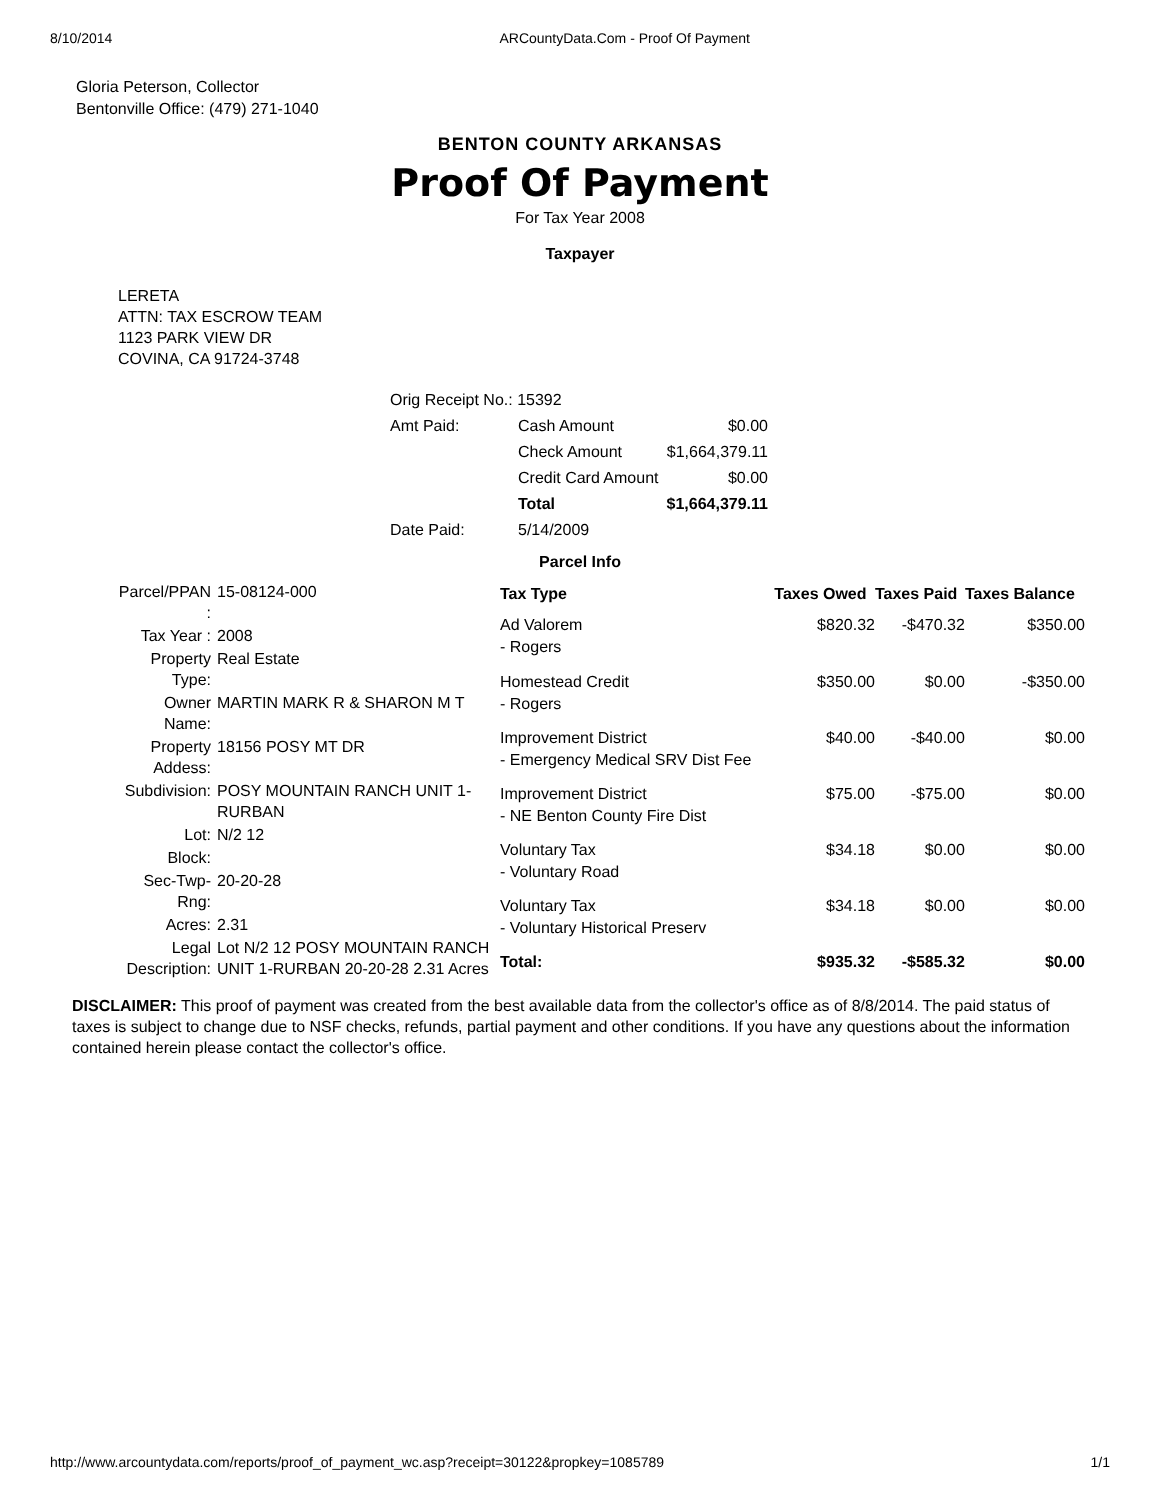8/10/2014 ARCountyData.Com - Proof Of Payment
Gloria Peterson, Collector
Bentonville Office: (479) 271-1040
BENTON COUNTY ARKANSAS
Proof Of Payment
For Tax Year 2008
Taxpayer
LERETA
ATTN: TAX ESCROW TEAM
1123 PARK VIEW DR
COVINA, CA 91724-3748
| Orig Receipt No.: 15392 | | |
| Amt Paid: | Cash Amount | $0.00 |
| | Check Amount | $1,664,379.11 |
| | Credit Card Amount | $0.00 |
| | Total | $1,664,379.11 |
| Date Paid: | 5/14/2009 | |
Parcel Info
| Parcel/PPAN : | 15-08124-000 |
| Tax Year : | 2008 |
| Property Type: | Real Estate |
| Owner Name: | MARTIN MARK R & SHARON M T |
| Property Addess: | 18156 POSY MT DR |
| Subdivision: | POSY MOUNTAIN RANCH UNIT 1-RURBAN |
| Lot: | N/2 12 |
| Block: | |
| Sec-Twp-Rng: | 20-20-28 |
| Acres: | 2.31 |
| Legal Description: | Lot N/2 12 POSY MOUNTAIN RANCH UNIT 1-RURBAN 20-20-28 2.31 Acres |
| Tax Type | Taxes Owed | Taxes Paid | Taxes Balance |
| --- | --- | --- | --- |
| Ad Valorem - Rogers | $820.32 | -$470.32 | $350.00 |
| Homestead Credit - Rogers | $350.00 | $0.00 | -$350.00 |
| Improvement District - Emergency Medical SRV Dist Fee | $40.00 | -$40.00 | $0.00 |
| Improvement District - NE Benton County Fire Dist | $75.00 | -$75.00 | $0.00 |
| Voluntary Tax - Voluntary Road | $34.18 | $0.00 | $0.00 |
| Voluntary Tax - Voluntary Historical Preserv | $34.18 | $0.00 | $0.00 |
| Total: | $935.32 | -$585.32 | $0.00 |
DISCLAIMER: This proof of payment was created from the best available data from the collector's office as of 8/8/2014. The paid status of taxes is subject to change due to NSF checks, refunds, partial payment and other conditions. If you have any questions about the information contained herein please contact the collector's office.
http://www.arcountydata.com/reports/proof_of_payment_wc.asp?receipt=30122&propkey=1085789 1/1